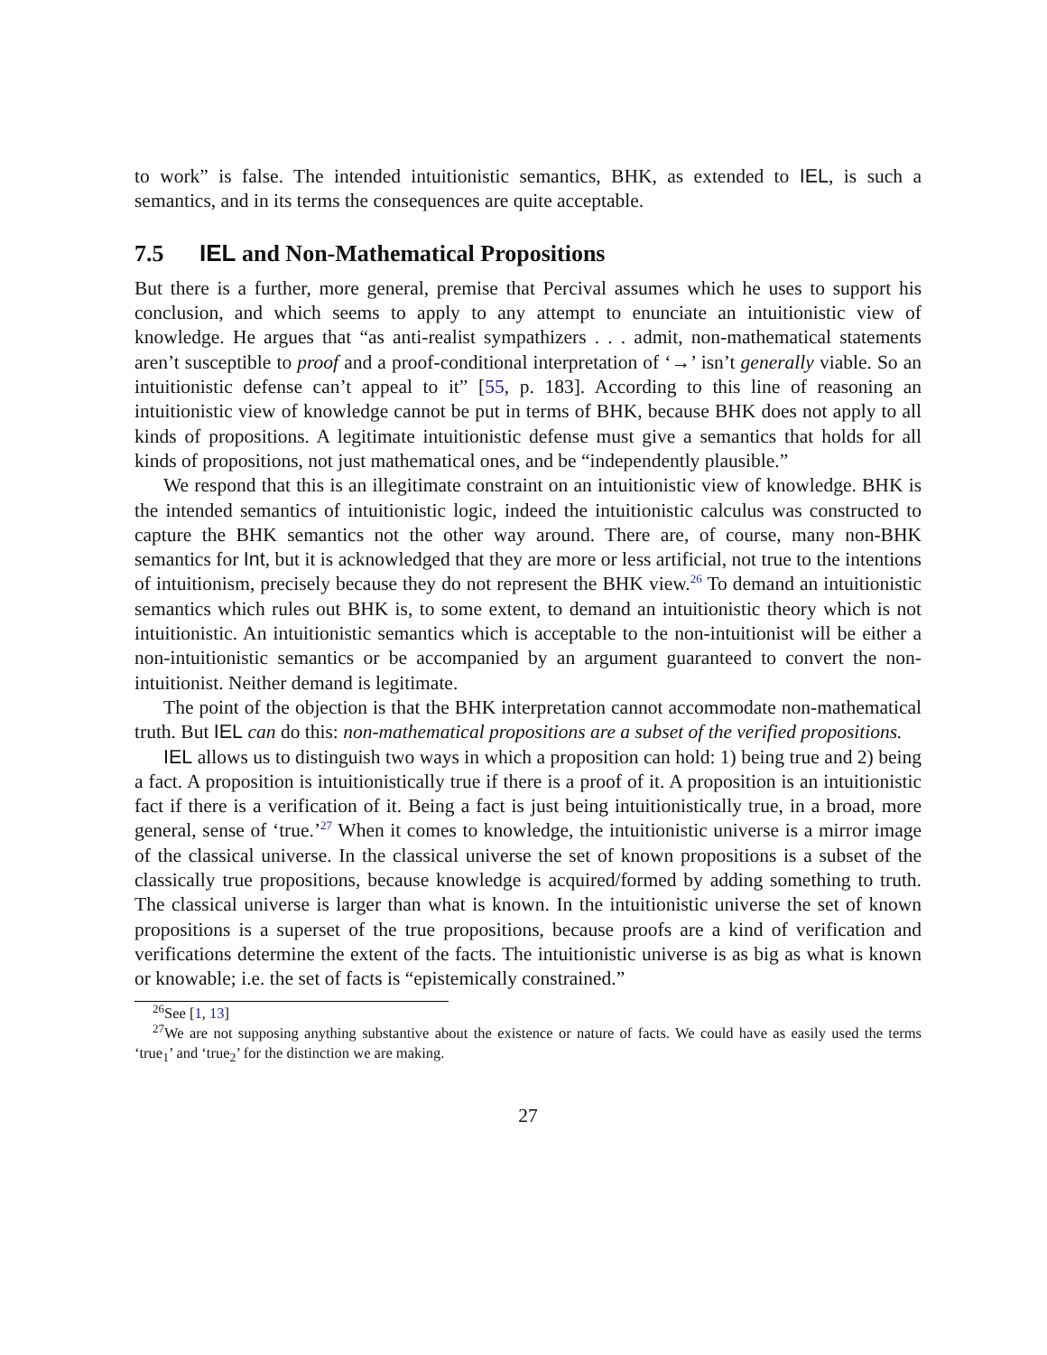to work” is false. The intended intuitionistic semantics, BHK, as extended to IEL, is such a semantics, and in its terms the consequences are quite acceptable.
7.5 IEL and Non-Mathematical Propositions
But there is a further, more general, premise that Percival assumes which he uses to support his conclusion, and which seems to apply to any attempt to enunciate an intuitionistic view of knowledge. He argues that “as anti-realist sympathizers . . . admit, non-mathematical statements aren’t susceptible to proof and a proof-conditional interpretation of ‘→’ isn’t generally viable. So an intuitionistic defense can’t appeal to it” [55, p. 183]. According to this line of reasoning an intuitionistic view of knowledge cannot be put in terms of BHK, because BHK does not apply to all kinds of propositions. A legitimate intuitionistic defense must give a semantics that holds for all kinds of propositions, not just mathematical ones, and be “independently plausible.”
We respond that this is an illegitimate constraint on an intuitionistic view of knowledge. BHK is the intended semantics of intuitionistic logic, indeed the intuitionistic calculus was constructed to capture the BHK semantics not the other way around. There are, of course, many non-BHK semantics for Int, but it is acknowledged that they are more or less artificial, not true to the intentions of intuitionism, precisely because they do not represent the BHK view.<sup>26</sup> To demand an intuitionistic semantics which rules out BHK is, to some extent, to demand an intuitionistic theory which is not intuitionistic. An intuitionistic semantics which is acceptable to the non-intuitionist will be either a non-intuitionistic semantics or be accompanied by an argument guaranteed to convert the non-intuitionist. Neither demand is legitimate.
The point of the objection is that the BHK interpretation cannot accommodate non-mathematical truth. But IEL can do this: non-mathematical propositions are a subset of the verified propositions.
IEL allows us to distinguish two ways in which a proposition can hold: 1) being true and 2) being a fact. A proposition is intuitionistically true if there is a proof of it. A proposition is an intuitionistic fact if there is a verification of it. Being a fact is just being intuitionistically true, in a broad, more general, sense of ‘true.’<sup>27</sup> When it comes to knowledge, the intuitionistic universe is a mirror image of the classical universe. In the classical universe the set of known propositions is a subset of the classically true propositions, because knowledge is acquired/formed by adding something to truth. The classical universe is larger than what is known. In the intuitionistic universe the set of known propositions is a superset of the true propositions, because proofs are a kind of verification and verifications determine the extent of the facts. The intuitionistic universe is as big as what is known or knowable; i.e. the set of facts is “epistemically constrained.”
<sup>26</sup> See [1, 13]
<sup>27</sup> We are not supposing anything substantive about the existence or nature of facts. We could have as easily used the terms ‘true<sub>1</sub>’ and ‘true<sub>2</sub>’ for the distinction we are making.
27